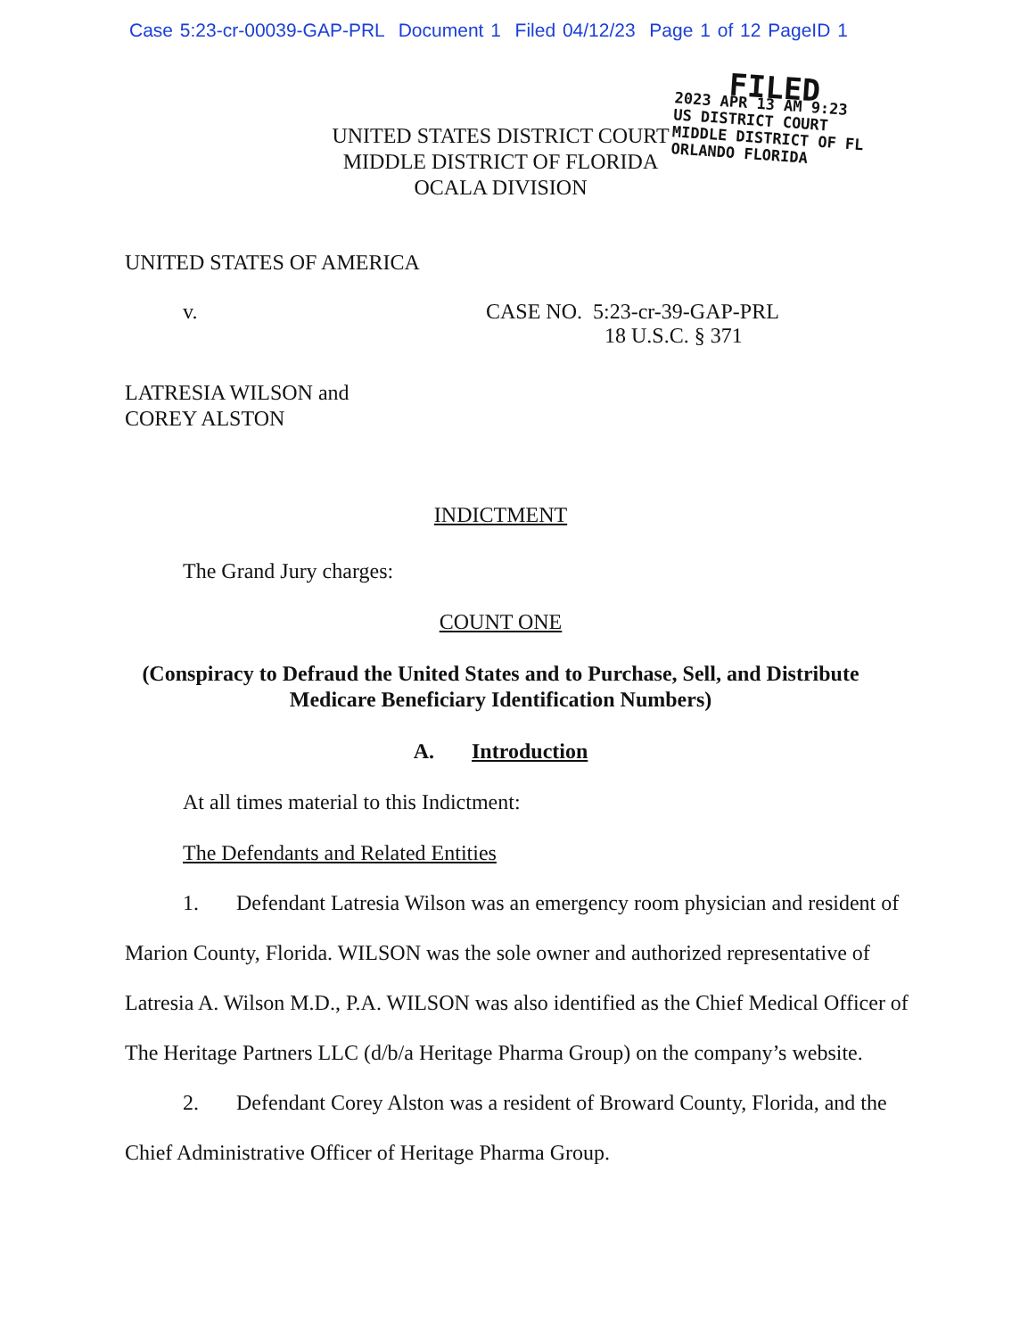Case 5:23-cr-00039-GAP-PRL Document 1 Filed 04/12/23 Page 1 of 12 PageID 1
FILED
2023 APR 13 AM 9:23
US DISTRICT COURT
MIDDLE DISTRICT OF FL
ORLANDO FLORIDA
UNITED STATES DISTRICT COURT
MIDDLE DISTRICT OF FLORIDA
OCALA DIVISION
UNITED STATES OF AMERICA
v. CASE NO. 5:23-cr-39-GAP-PRL
18 U.S.C. § 371
LATRESIA WILSON and
COREY ALSTON
INDICTMENT
The Grand Jury charges:
COUNT ONE
(Conspiracy to Defraud the United States and to Purchase, Sell, and Distribute
Medicare Beneficiary Identification Numbers)
A. Introduction
At all times material to this Indictment:
The Defendants and Related Entities
1. Defendant Latresia Wilson was an emergency room physician and resident of Marion County, Florida. WILSON was the sole owner and authorized representative of Latresia A. Wilson M.D., P.A. WILSON was also identified as the Chief Medical Officer of The Heritage Partners LLC (d/b/a Heritage Pharma Group) on the company’s website.
2. Defendant Corey Alston was a resident of Broward County, Florida, and the Chief Administrative Officer of Heritage Pharma Group.